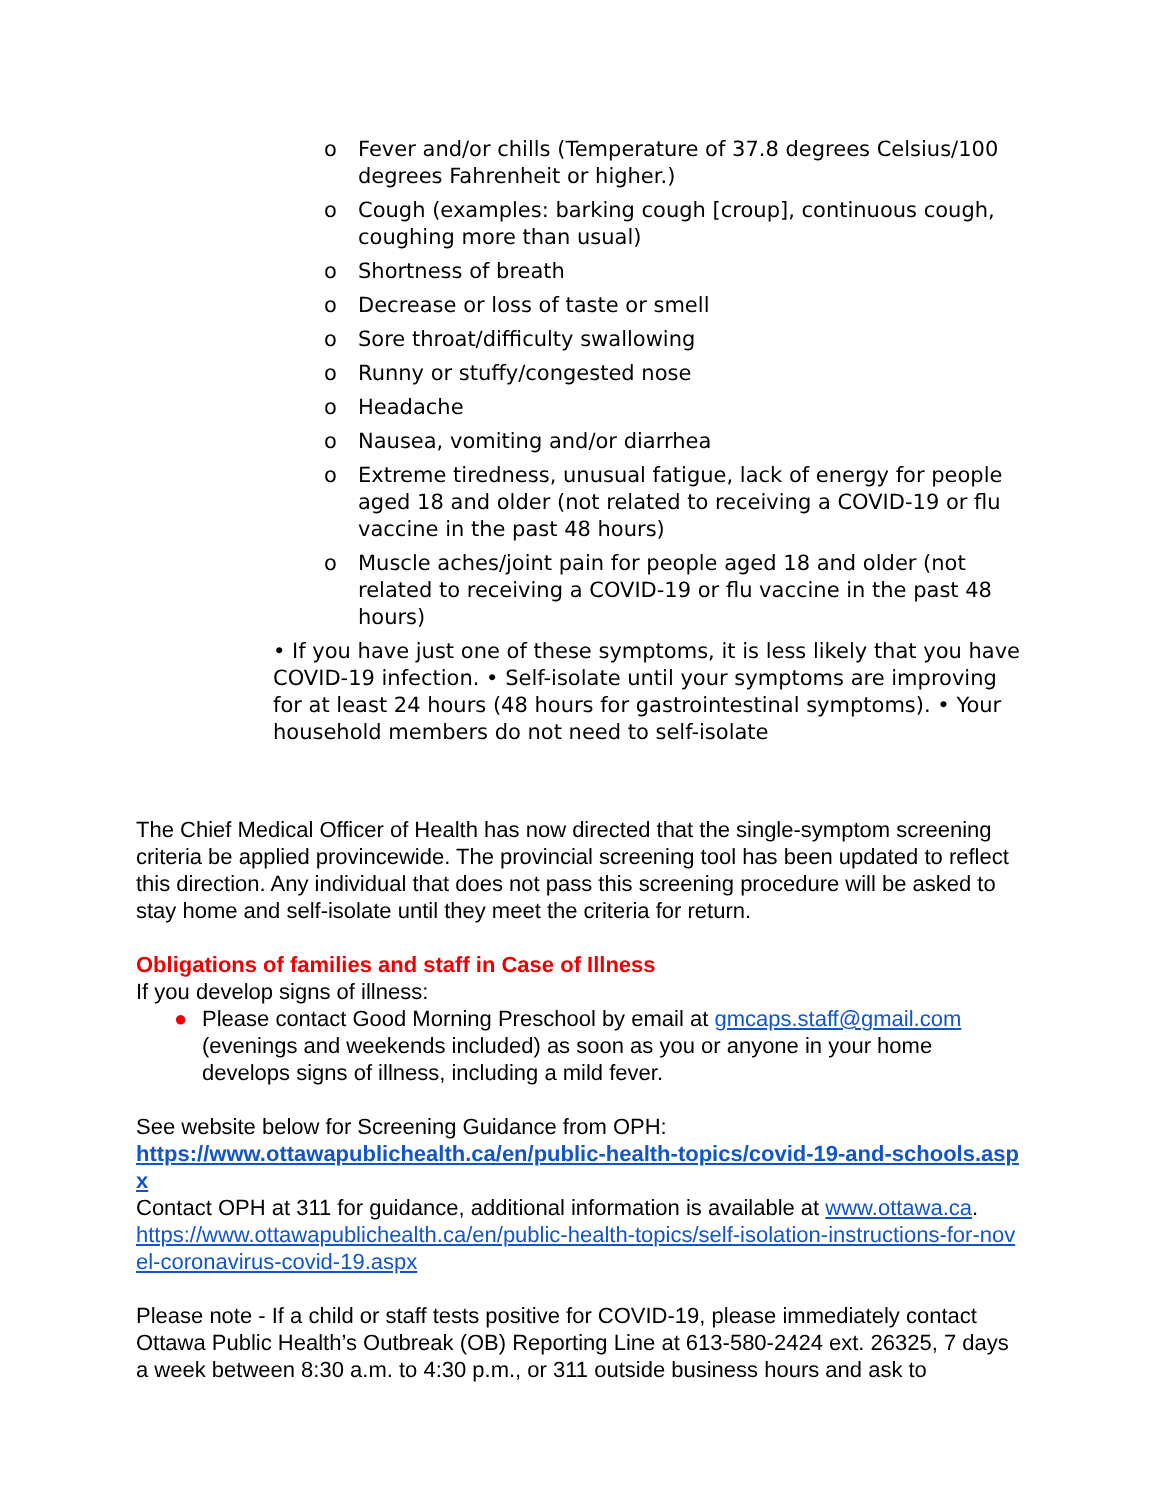o Fever and/or chills (Temperature of 37.8 degrees Celsius/100 degrees Fahrenheit or higher.)
o Cough (examples: barking cough [croup], continuous cough, coughing more than usual)
o Shortness of breath
o Decrease or loss of taste or smell
o Sore throat/difficulty swallowing
o Runny or stuffy/congested nose
o Headache
o Nausea, vomiting and/or diarrhea
o Extreme tiredness, unusual fatigue, lack of energy for people aged 18 and older (not related to receiving a COVID-19 or flu vaccine in the past 48 hours)
o Muscle aches/joint pain for people aged 18 and older (not related to receiving a COVID-19 or flu vaccine in the past 48 hours)
• If you have just one of these symptoms, it is less likely that you have COVID-19 infection. • Self-isolate until your symptoms are improving for at least 24 hours (48 hours for gastrointestinal symptoms). • Your household members do not need to self-isolate
The Chief Medical Officer of Health has now directed that the single-symptom screening criteria be applied provincewide. The provincial screening tool has been updated to reflect this direction. Any individual that does not pass this screening procedure will be asked to stay home and self-isolate until they meet the criteria for return.
Obligations of families and staff in Case of Illness
If you develop signs of illness:
● Please contact Good Morning Preschool by email at gmcaps.staff@gmail.com (evenings and weekends included) as soon as you or anyone in your home develops signs of illness, including a mild fever.
See website below for Screening Guidance from OPH:
https://www.ottawapublichealth.ca/en/public-health-topics/covid-19-and-schools.aspx
Contact OPH at 311 for guidance, additional information is available at www.ottawa.ca.
https://www.ottawapublichealth.ca/en/public-health-topics/self-isolation-instructions-for-novel-coronavirus-covid-19.aspx
Please note - If a child or staff tests positive for COVID-19, please immediately contact Ottawa Public Health’s Outbreak (OB) Reporting Line at 613-580-2424 ext. 26325, 7 days a week between 8:30 a.m. to 4:30 p.m., or 311 outside business hours and ask to